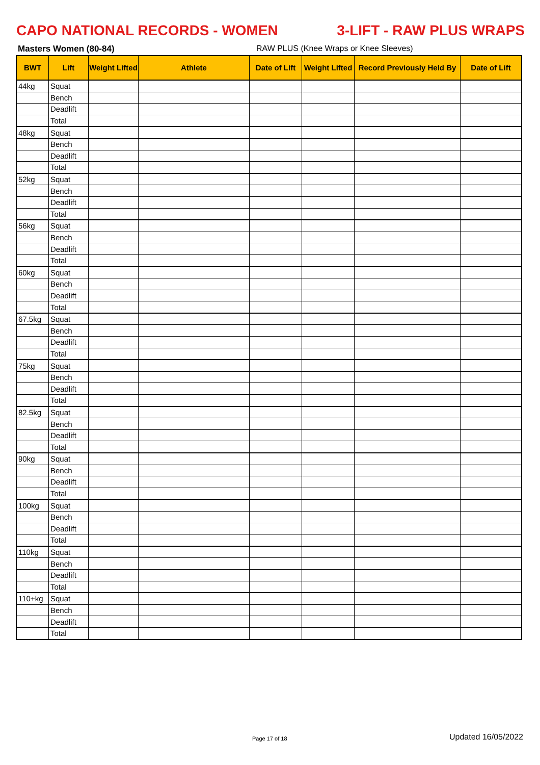CAPO NATIONAL RECORDS - WOMEN 3-LIFT - RAW PLUS WRAPS
Masters Women (80-84) RAW PLUS (Knee Wraps or Knee Sleeves)
| BWT | Lift | Weight Lifted | Athlete | Date of Lift | Weight Lifted | Record Previously Held By | Date of Lift |
| --- | --- | --- | --- | --- | --- | --- | --- |
| 44kg | Squat | | | | | | |
| | Bench | | | | | | |
| | Deadlift | | | | | | |
| | Total | | | | | | |
| 48kg | Squat | | | | | | |
| | Bench | | | | | | |
| | Deadlift | | | | | | |
| | Total | | | | | | |
| 52kg | Squat | | | | | | |
| | Bench | | | | | | |
| | Deadlift | | | | | | |
| | Total | | | | | | |
| 56kg | Squat | | | | | | |
| | Bench | | | | | | |
| | Deadlift | | | | | | |
| | Total | | | | | | |
| 60kg | Squat | | | | | | |
| | Bench | | | | | | |
| | Deadlift | | | | | | |
| | Total | | | | | | |
| 67.5kg | Squat | | | | | | |
| | Bench | | | | | | |
| | Deadlift | | | | | | |
| | Total | | | | | | |
| 75kg | Squat | | | | | | |
| | Bench | | | | | | |
| | Deadlift | | | | | | |
| | Total | | | | | | |
| 82.5kg | Squat | | | | | | |
| | Bench | | | | | | |
| | Deadlift | | | | | | |
| | Total | | | | | | |
| 90kg | Squat | | | | | | |
| | Bench | | | | | | |
| | Deadlift | | | | | | |
| | Total | | | | | | |
| 100kg | Squat | | | | | | |
| | Bench | | | | | | |
| | Deadlift | | | | | | |
| | Total | | | | | | |
| 110kg | Squat | | | | | | |
| | Bench | | | | | | |
| | Deadlift | | | | | | |
| | Total | | | | | | |
| 110+kg | Squat | | | | | | |
| | Bench | | | | | | |
| | Deadlift | | | | | | |
| | Total | | | | | | |
Page 17 of 18 Updated 16/05/2022